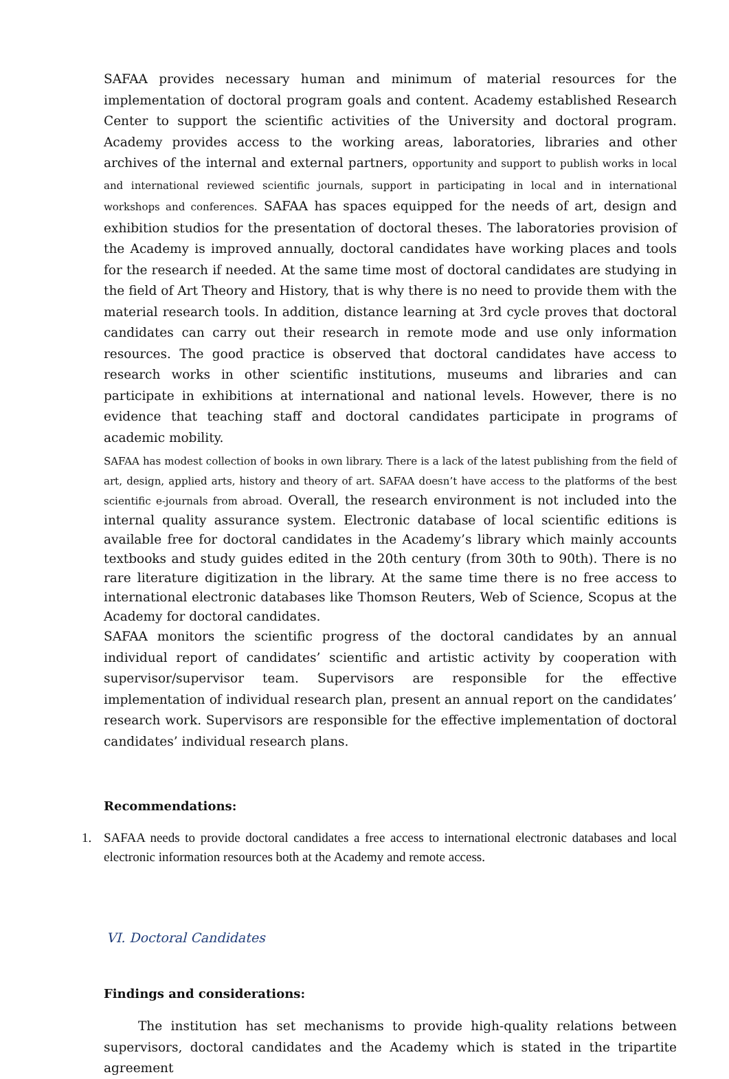SAFAA provides necessary human and minimum of material resources for the implementation of doctoral program goals and content. Academy established Research Center to support the scientific activities of the University and doctoral program. Academy provides access to the working areas, laboratories, libraries and other archives of the internal and external partners, opportunity and support to publish works in local and international reviewed scientific journals, support in participating in local and in international workshops and conferences. SAFAA has spaces equipped for the needs of art, design and exhibition studios for the presentation of doctoral theses. The laboratories provision of the Academy is improved annually, doctoral candidates have working places and tools for the research if needed. At the same time most of doctoral candidates are studying in the field of Art Theory and History, that is why there is no need to provide them with the material research tools. In addition, distance learning at 3rd cycle proves that doctoral candidates can carry out their research in remote mode and use only information resources. The good practice is observed that doctoral candidates have access to research works in other scientific institutions, museums and libraries and can participate in exhibitions at international and national levels. However, there is no evidence that teaching staff and doctoral candidates participate in programs of academic mobility.
SAFAA has modest collection of books in own library. There is a lack of the latest publishing from the field of art, design, applied arts, history and theory of art. SAFAA doesn’t have access to the platforms of the best scientific e-journals from abroad. Overall, the research environment is not included into the internal quality assurance system. Electronic database of local scientific editions is available free for doctoral candidates in the Academy’s library which mainly accounts textbooks and study guides edited in the 20th century (from 30th to 90th). There is no rare literature digitization in the library. At the same time there is no free access to international electronic databases like Thomson Reuters, Web of Science, Scopus at the Academy for doctoral candidates.
SAFAA monitors the scientific progress of the doctoral candidates by an annual individual report of candidates’ scientific and artistic activity by cooperation with supervisor/supervisor team. Supervisors are responsible for the effective implementation of individual research plan, present an annual report on the candidates’ research work. Supervisors are responsible for the effective implementation of doctoral candidates’ individual research plans.
Recommendations:
1. SAFAA needs to provide doctoral candidates a free access to international electronic databases and local electronic information resources both at the Academy and remote access.
VI. Doctoral Candidates
Findings and considerations:
The institution has set mechanisms to provide high-quality relations between supervisors, doctoral candidates and the Academy which is stated in the tripartite agreement